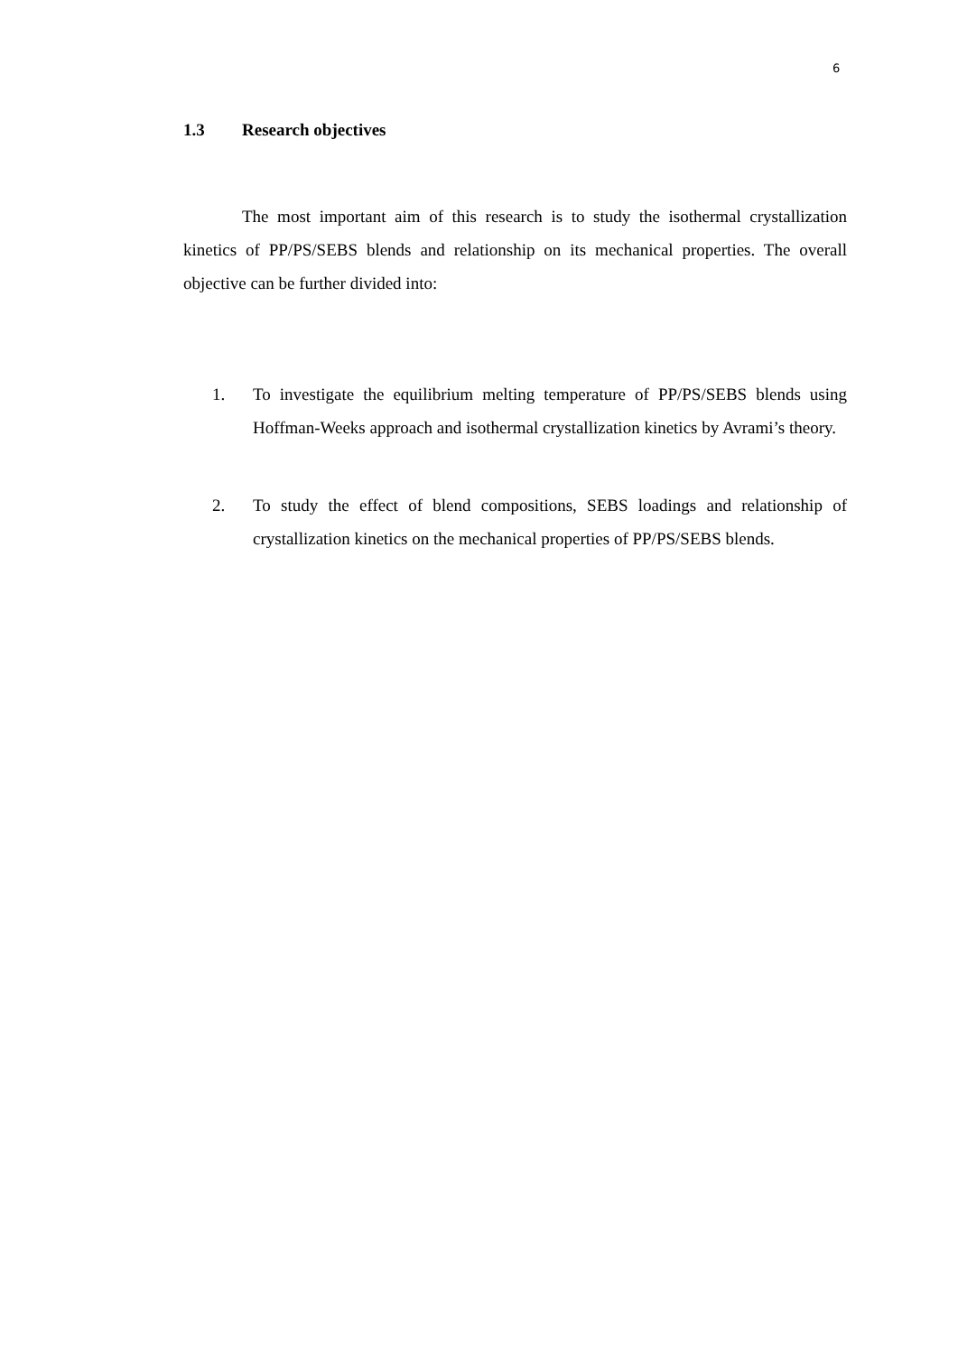6
1.3 Research objectives
The most important aim of this research is to study the isothermal crystallization kinetics of PP/PS/SEBS blends and relationship on its mechanical properties. The overall objective can be further divided into:
1.
To investigate the equilibrium melting temperature of PP/PS/SEBS blends using Hoffman-Weeks approach and isothermal crystallization kinetics by Avrami’s theory.
2.
To study the effect of blend compositions, SEBS loadings and relationship of crystallization kinetics on the mechanical properties of PP/PS/SEBS blends.